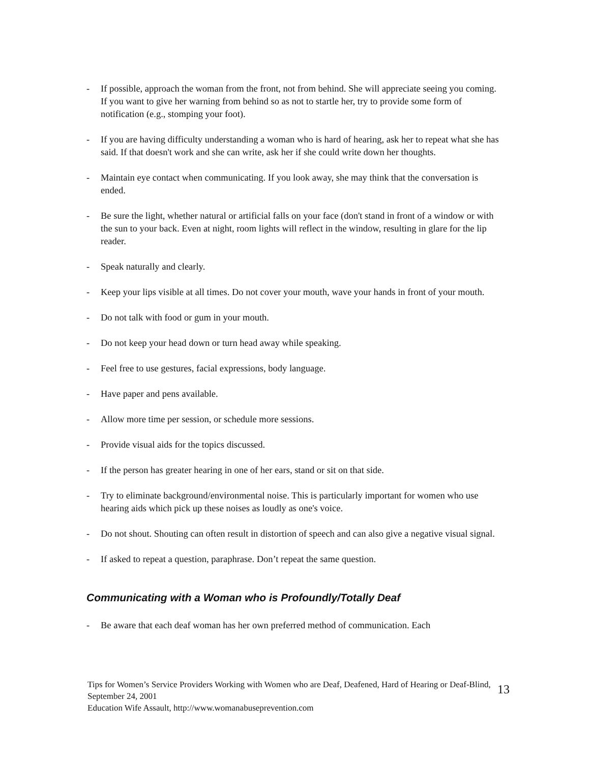- If possible, approach the woman from the front, not from behind. She will appreciate seeing you coming. If you want to give her warning from behind so as not to startle her, try to provide some form of notification (e.g., stomping your foot).
- If you are having difficulty understanding a woman who is hard of hearing, ask her to repeat what she has said. If that doesn't work and she can write, ask her if she could write down her thoughts.
- Maintain eye contact when communicating. If you look away, she may think that the conversation is ended.
- Be sure the light, whether natural or artificial falls on your face (don't stand in front of a window or with the sun to your back. Even at night, room lights will reflect in the window, resulting in glare for the lip reader.
- Speak naturally and clearly.
- Keep your lips visible at all times. Do not cover your mouth, wave your hands in front of your mouth.
- Do not talk with food or gum in your mouth.
- Do not keep your head down or turn head away while speaking.
- Feel free to use gestures, facial expressions, body language.
- Have paper and pens available.
- Allow more time per session, or schedule more sessions.
- Provide visual aids for the topics discussed.
- If the person has greater hearing in one of her ears, stand or sit on that side.
- Try to eliminate background/environmental noise. This is particularly important for women who use hearing aids which pick up these noises as loudly as one's voice.
- Do not shout. Shouting can often result in distortion of speech and can also give a negative visual signal.
- If asked to repeat a question, paraphrase. Don’t repeat the same question.
Communicating with a Woman who is Profoundly/Totally Deaf
- Be aware that each deaf woman has her own preferred method of communication. Each
Tips for Women’s Service Providers Working with Women who are Deaf, Deafened, Hard of Hearing or Deaf-Blind, September 24, 2001
Education Wife Assault, http://www.womanabuseprevention.com
13